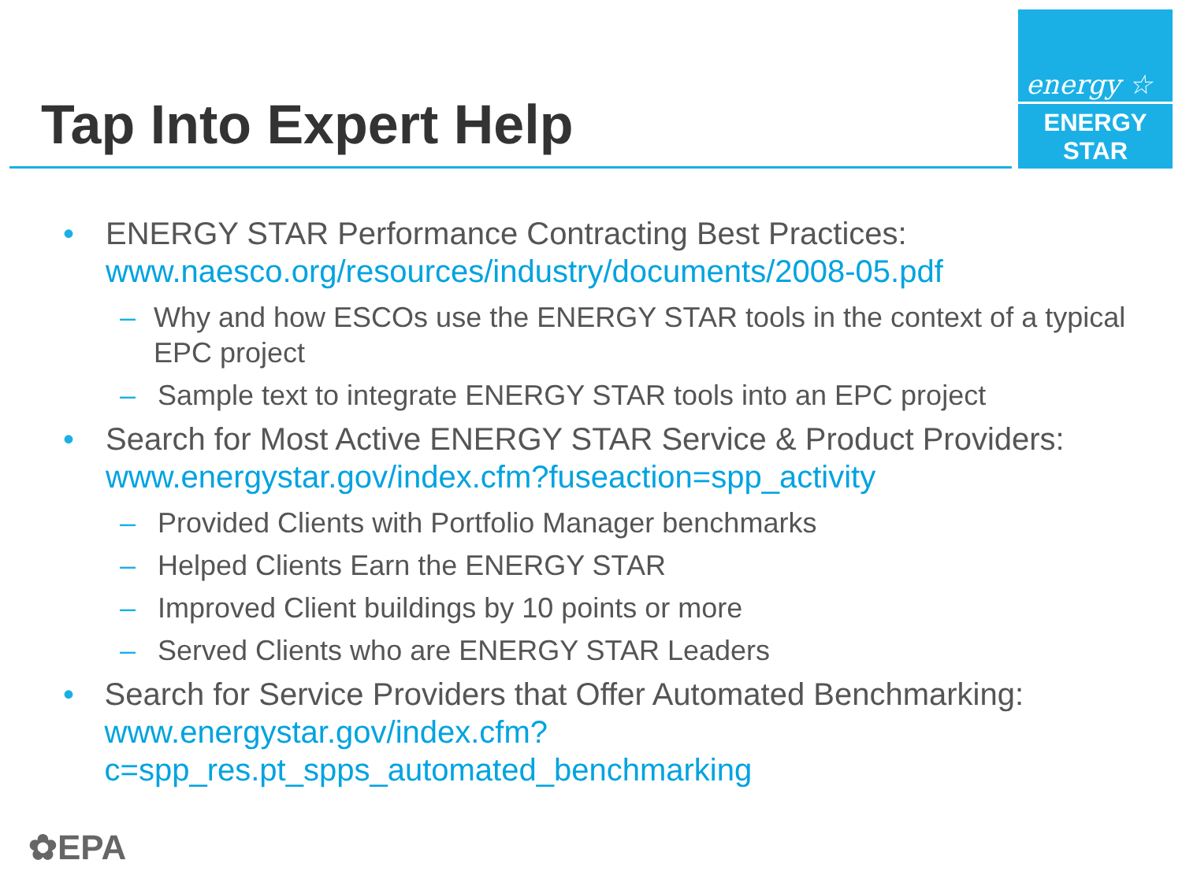Tap Into Expert Help
energy ☆
ENERGY STAR
• ENERGY STAR Performance Contracting Best Practices:
www.naesco.org/resources/industry/documents/2008-05.pdf
– Why and how ESCOs use the ENERGY STAR tools in the context of a typical EPC project
– Sample text to integrate ENERGY STAR tools into an EPC project
• Search for Most Active ENERGY STAR Service & Product Providers:
www.energystar.gov/index.cfm?fuseaction=spp_activity
– Provided Clients with Portfolio Manager benchmarks
– Helped Clients Earn the ENERGY STAR
– Improved Client buildings by 10 points or more
– Served Clients who are ENERGY STAR Leaders
• Search for Service Providers that Offer Automated Benchmarking:
www.energystar.gov/index.cfm?c=spp_res.pt_spps_automated_benchmarking
✿EPA